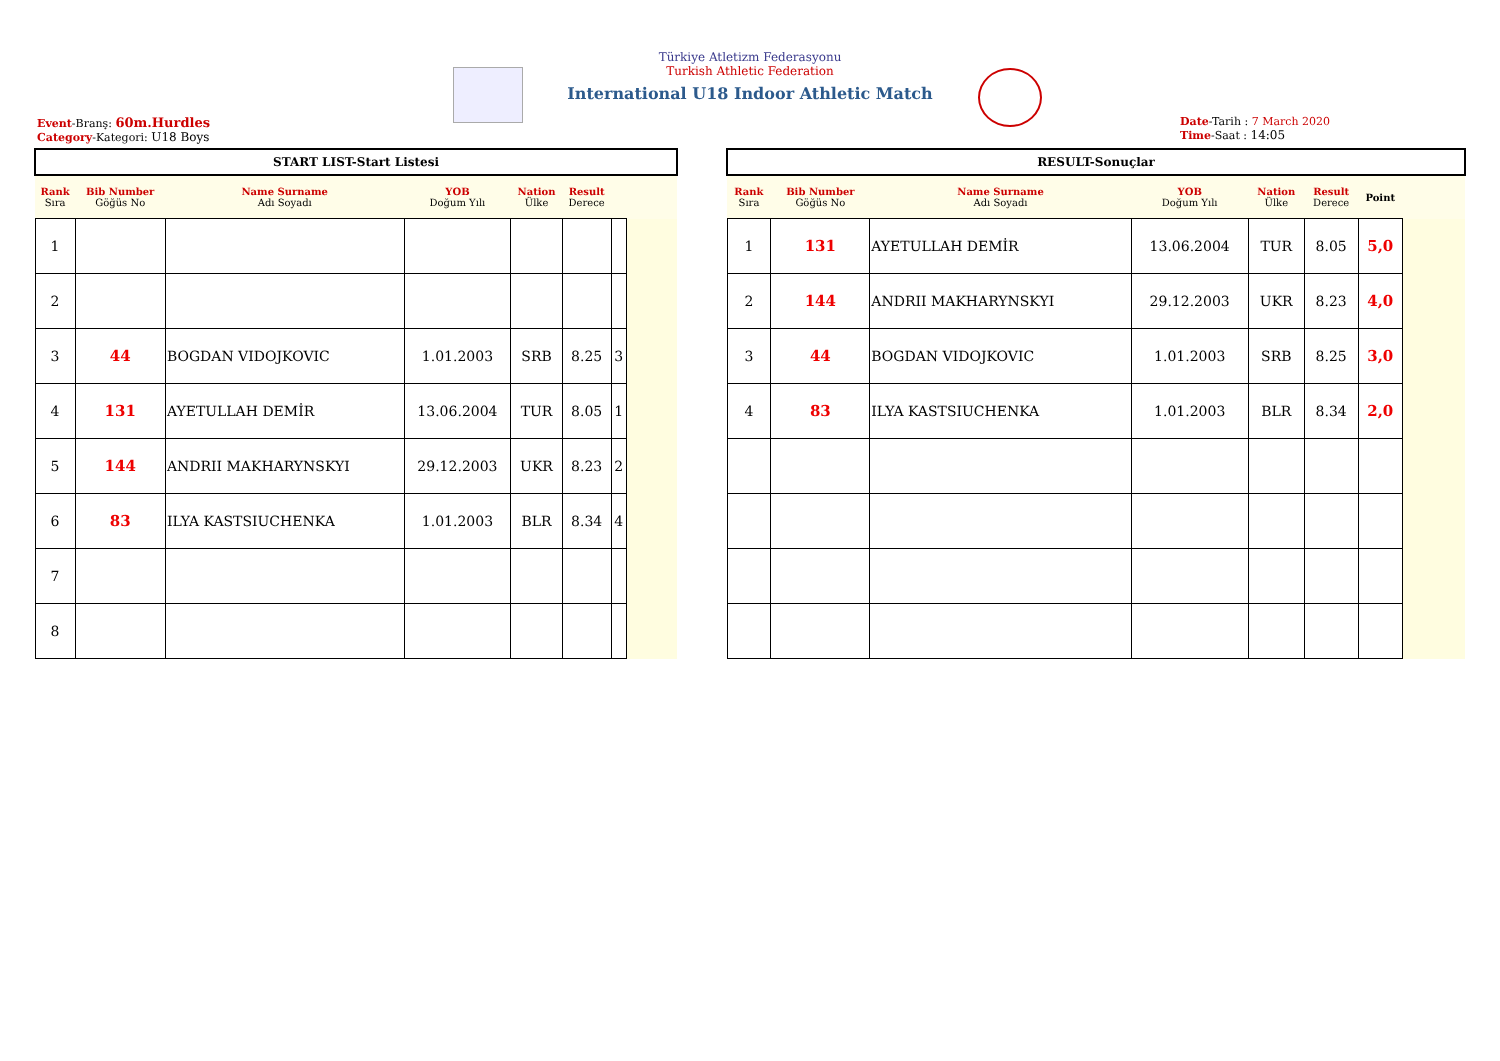Türkiye Atletizm Federasyonu
Turkish Athletic Federation
International U18 Indoor Athletic Match
Event-Branş: 60m.Hurdles
Category-Kategori: U18 Boys
Date-Tarih : 7 March 2020
Time-Saat : 14:05
| START LIST-Start Listesi | | | | | | | |
| --- | --- | --- | --- | --- | --- | --- | --- |
| Rank Sıra | Bib Number Göğüs No | Name Surname Adı Soyadı | YOB Doğum Yılı | Nation Ülke | Result Derece | | |
| 1 | | | | | | | |
| 2 | | | | | | | |
| 3 | 44 | BOGDAN VIDOJKOVIC | 1.01.2003 | SRB | 8.25 | 3 | |
| 4 | 131 | AYETULLAH DEMİR | 13.06.2004 | TUR | 8.05 | 1 | |
| 5 | 144 | ANDRII MAKHARYNSKYI | 29.12.2003 | UKR | 8.23 | 2 | |
| 6 | 83 | ILYA KASTSIUCHENKA | 1.01.2003 | BLR | 8.34 | 4 | |
| 7 | | | | | | | |
| 8 | | | | | | | |
| RESULT-Sonuçlar | | | | | | | |
| --- | --- | --- | --- | --- | --- | --- | --- |
| Rank Sıra | Bib Number Göğüs No | Name Surname Adı Soyadı | YOB Doğum Yılı | Nation Ülke | Result Derece | Point | |
| 1 | 131 | AYETULLAH DEMİR | 13.06.2004 | TUR | 8.05 | 5,0 | |
| 2 | 144 | ANDRII MAKHARYNSKYI | 29.12.2003 | UKR | 8.23 | 4,0 | |
| 3 | 44 | BOGDAN VIDOJKOVIC | 1.01.2003 | SRB | 8.25 | 3,0 | |
| 4 | 83 | ILYA KASTSIUCHENKA | 1.01.2003 | BLR | 8.34 | 2,0 | |